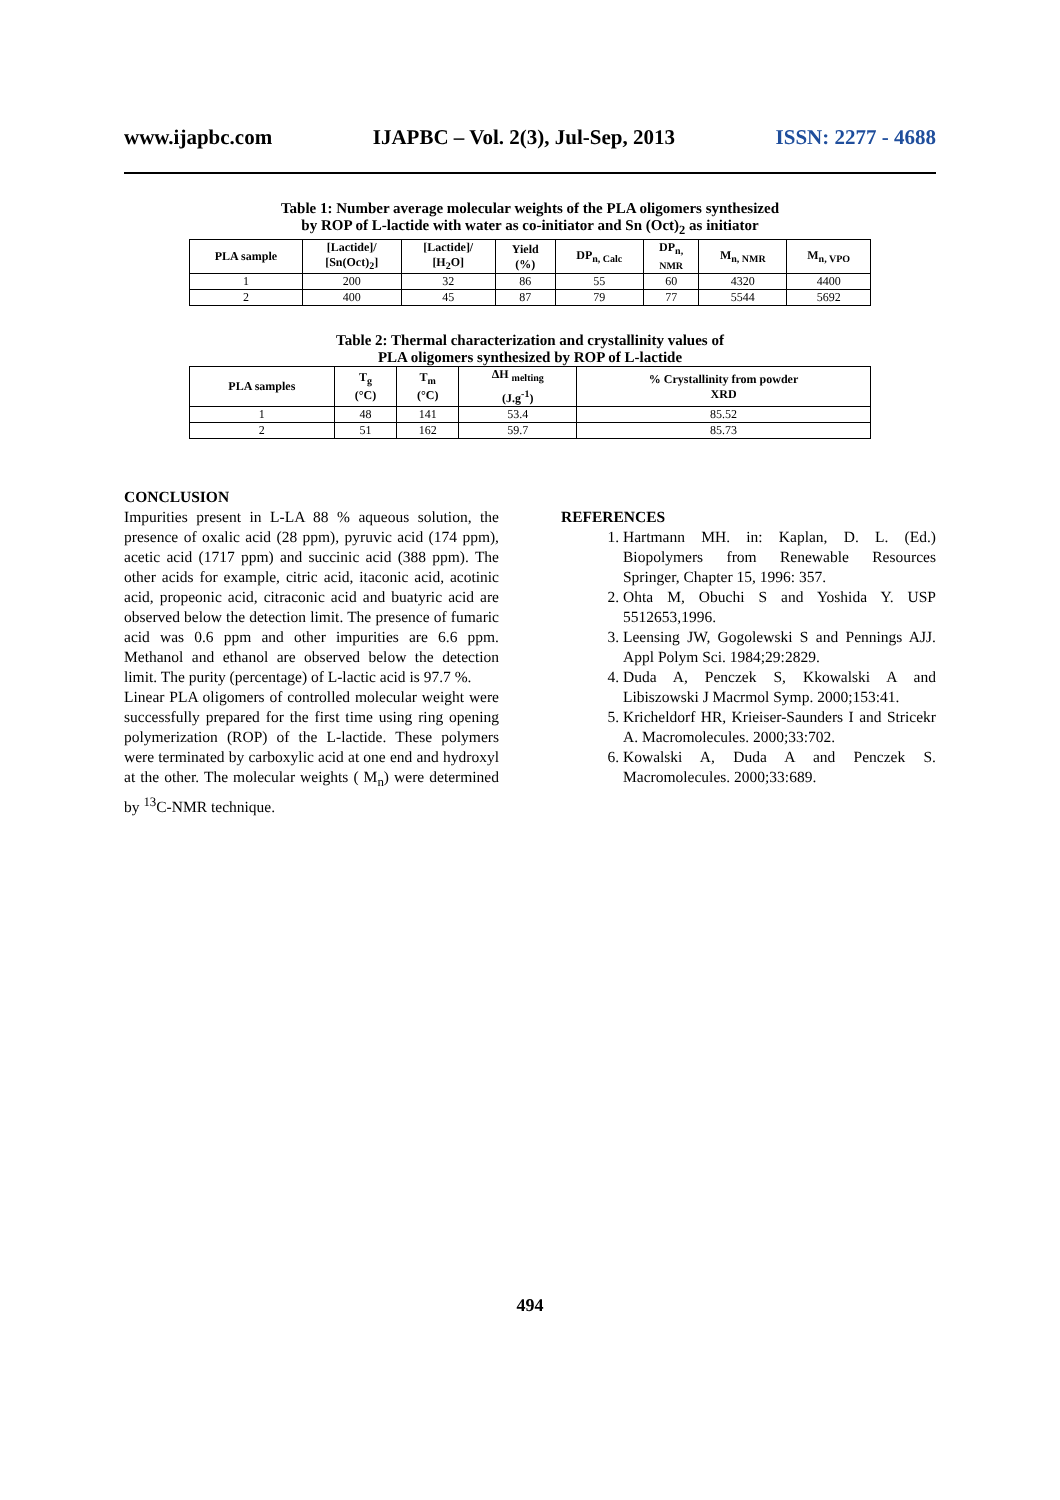www.ijapbc.com IJAPBC – Vol. 2(3), Jul-Sep, 2013 ISSN: 2277 - 4688
Table 1: Number average molecular weights of the PLA oligomers synthesized
by ROP of L-lactide with water as co-initiator and Sn (Oct)<sub>2</sub> as initiator
| PLA sample | [Lactide]/ [Sn(Oct)<sub>2</sub>] | [Lactide]/ [H<sub>2</sub>O] | Yield (%) | DP<sub>n, Calc</sub> | DP<sub>n,</sub> NMR | M<sub>n, NMR</sub> | M<sub>n, VPO</sub> |
| --- | --- | --- | --- | --- | --- | --- | --- |
| 1 | 200 | 32 | 86 | 55 | 60 | 4320 | 4400 |
| 2 | 400 | 45 | 87 | 79 | 77 | 5544 | 5692 |
Table 2: Thermal characterization and crystallinity values of
PLA oligomers synthesized by ROP of L-lactide
| PLA samples | T<sub>g</sub> (°C) | T<sub>m</sub> (°C) | ΔH <sub>melting</sub> (J.g<sup>-1</sup>) | % Crystallinity from powder XRD |
| --- | --- | --- | --- | --- |
| 1 | 48 | 141 | 53.4 | 85.52 |
| 2 | 51 | 162 | 59.7 | 85.73 |
CONCLUSION
Impurities present in L-LA 88 % aqueous solution, the presence of oxalic acid (28 ppm), pyruvic acid (174 ppm), acetic acid (1717 ppm) and succinic acid (388 ppm). The other acids for example, citric acid, itaconic acid, acotinic acid, propeonic acid, citraconic acid and buatyric acid are observed below the detection limit. The presence of fumaric acid was 0.6 ppm and other impurities are 6.6 ppm. Methanol and ethanol are observed below the detection limit. The purity (percentage) of L-lactic acid is 97.7 %.
Linear PLA oligomers of controlled molecular weight were successfully prepared for the first time using ring opening polymerization (ROP) of the L-lactide. These polymers were terminated by carboxylic acid at one end and hydroxyl at the other. The molecular weights ( M<sub>n</sub>) were determined by <sup>13</sup>C-NMR technique.
REFERENCES
1. Hartmann MH. in: Kaplan, D. L. (Ed.) Biopolymers from Renewable Resources Springer, Chapter 15, 1996: 357.
2. Ohta M, Obuchi S and Yoshida Y. USP 5512653,1996.
3. Leensing JW, Gogolewski S and Pennings AJJ. Appl Polym Sci. 1984;29:2829.
4. Duda A, Penczek S, Kkowalski A and Libiszowski J Macrmol Symp. 2000;153:41.
5. Kricheldorf HR, Krieiser-Saunders I and Stricekr A. Macromolecules. 2000;33:702.
6. Kowalski A, Duda A and Penczek S. Macromolecules. 2000;33:689.
494